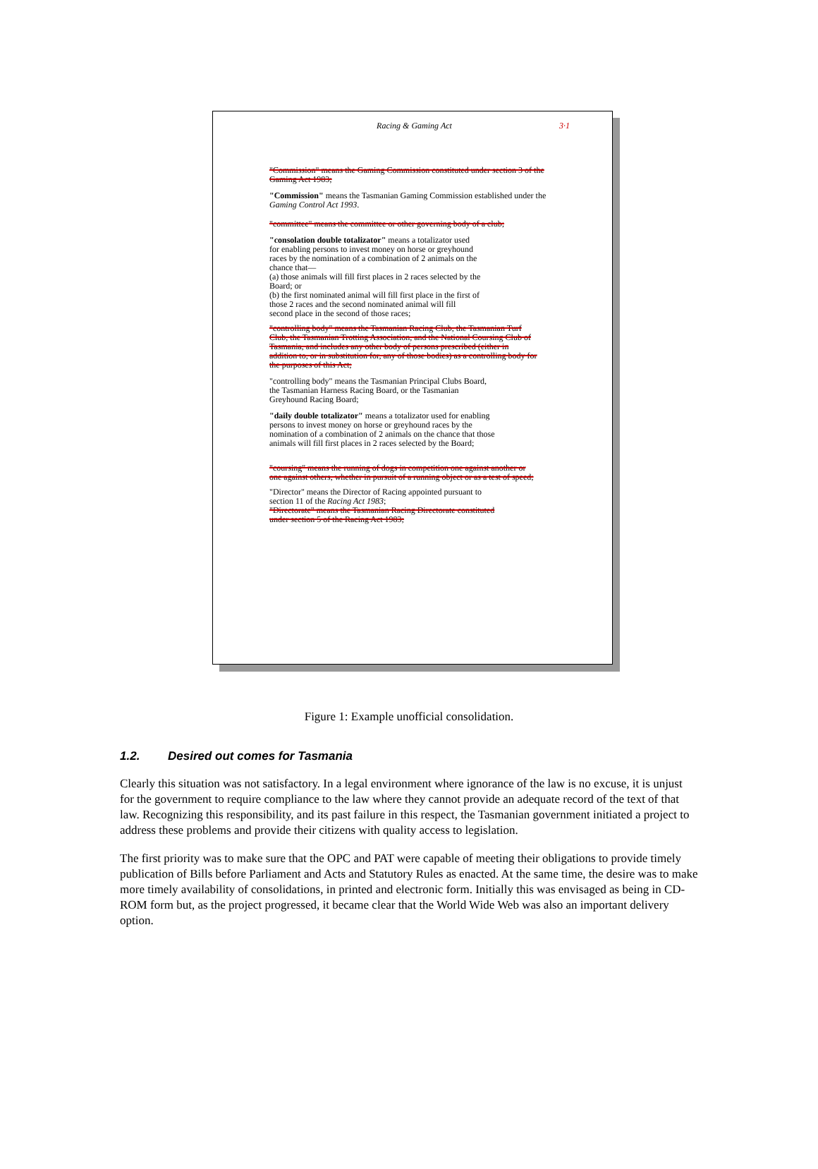Racing & Gaming Act 3·1
"Commission" means the Gaming Commission constituted under section 3 of the Gaming Act 1983;
"Commission" means the Tasmanian Gaming Commission established under the Gaming Control Act 1993.
"committee" means the committee or other governing body of a club;
"consolation double totalizator" means a totalizator used for enabling persons to invest money on horse or greyhound races by the nomination of a combination of 2 animals on the chance that—
(a) those animals will fill first places in 2 races selected by the Board; or
(b) the first nominated animal will fill first place in the first of those 2 races and the second nominated animal will fill second place in the second of those races;
"controlling body" means the Tasmanian Racing Club, the Tasmanian Turf Club, the Tasmanian Trotting Association, and the National Coursing Club of Tasmania, and includes any other body of persons prescribed (either in addition to, or in substitution for, any of those bodies) as a controlling body for the purposes of this Act;
"controlling body" means the Tasmanian Principal Clubs Board, the Tasmanian Harness Racing Board, or the Tasmanian Greyhound Racing Board;
"daily double totalizator" means a totalizator used for enabling persons to invest money on horse or greyhound races by the nomination of a combination of 2 animals on the chance that those animals will fill first places in 2 races selected by the Board;
"coursing" means the running of dogs in competition one against another or one against others, whether in pursuit of a running object or as a test of speed;
"Director" means the Director of Racing appointed pursuant to section 11 of the Racing Act 1983;
"Directorate" means the Tasmanian Racing Directorate constituted under section 5 of the Racing Act 1983;
Figure 1: Example unofficial consolidation.
1.2. Desired out comes for Tasmania
Clearly this situation was not satisfactory. In a legal environment where ignorance of the law is no excuse, it is unjust for the government to require compliance to the law where they cannot provide an adequate record of the text of that law. Recognizing this responsibility, and its past failure in this respect, the Tasmanian government initiated a project to address these problems and provide their citizens with quality access to legislation.
The first priority was to make sure that the OPC and PAT were capable of meeting their obligations to provide timely publication of Bills before Parliament and Acts and Statutory Rules as enacted. At the same time, the desire was to make more timely availability of consolidations, in printed and electronic form. Initially this was envisaged as being in CD-ROM form but, as the project progressed, it became clear that the World Wide Web was also an important delivery option.